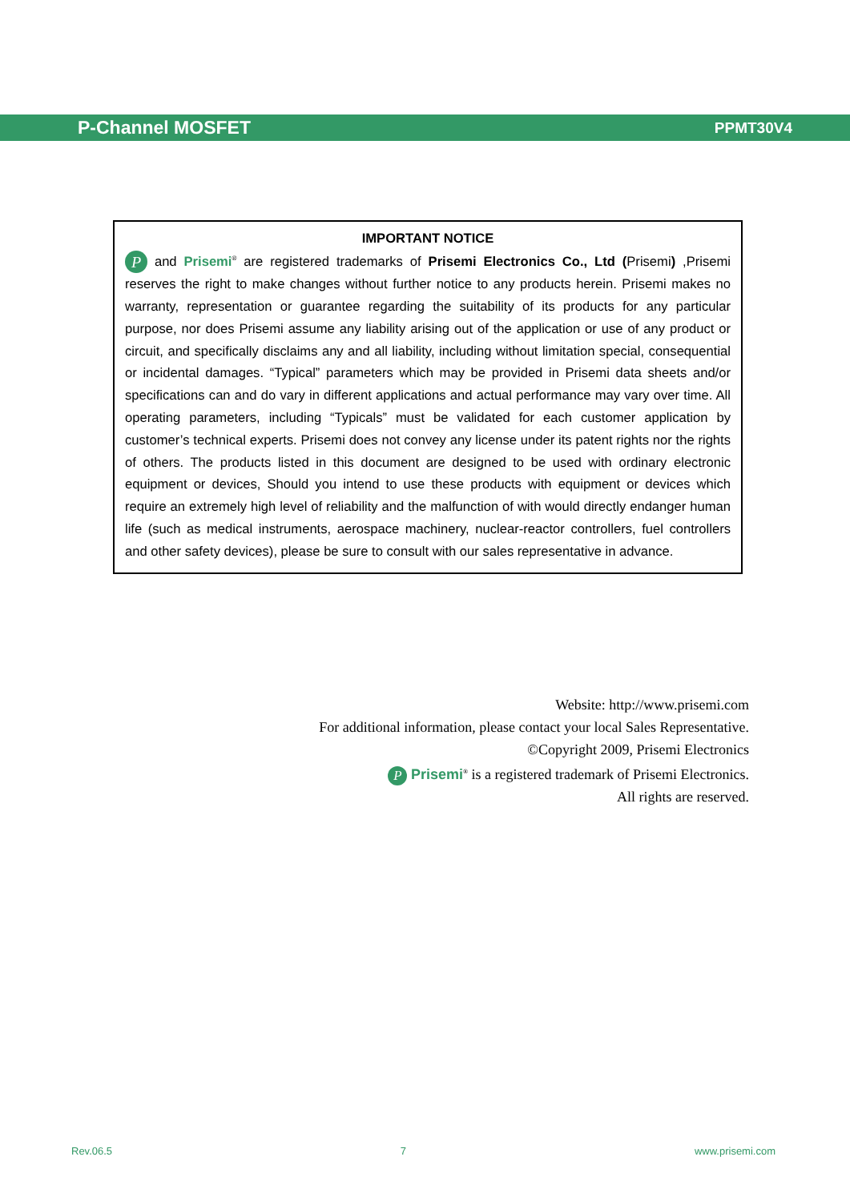P-Channel MOSFET PPMT30V4
IMPORTANT NOTICE
P and Prisemi<sup>®</sup> are registered trademarks of Prisemi Electronics Co., Ltd (Prisemi) ,Prisemi reserves the right to make changes without further notice to any products herein. Prisemi makes no warranty, representation or guarantee regarding the suitability of its products for any particular purpose, nor does Prisemi assume any liability arising out of the application or use of any product or circuit, and specifically disclaims any and all liability, including without limitation special, consequential or incidental damages. “Typical” parameters which may be provided in Prisemi data sheets and/or specifications can and do vary in different applications and actual performance may vary over time. All operating parameters, including “Typicals” must be validated for each customer application by customer’s technical experts. Prisemi does not convey any license under its patent rights nor the rights of others. The products listed in this document are designed to be used with ordinary electronic equipment or devices, Should you intend to use these products with equipment or devices which require an extremely high level of reliability and the malfunction of with would directly endanger human life (such as medical instruments, aerospace machinery, nuclear-reactor controllers, fuel controllers and other safety devices), please be sure to consult with our sales representative in advance.
Website: http://www.prisemi.com
For additional information, please contact your local Sales Representative.
©Copyright 2009, Prisemi Electronics
P Prisemi<sup>®</sup> is a registered trademark of Prisemi Electronics.
All rights are reserved.
Rev.06.5 7 www.prisemi.com